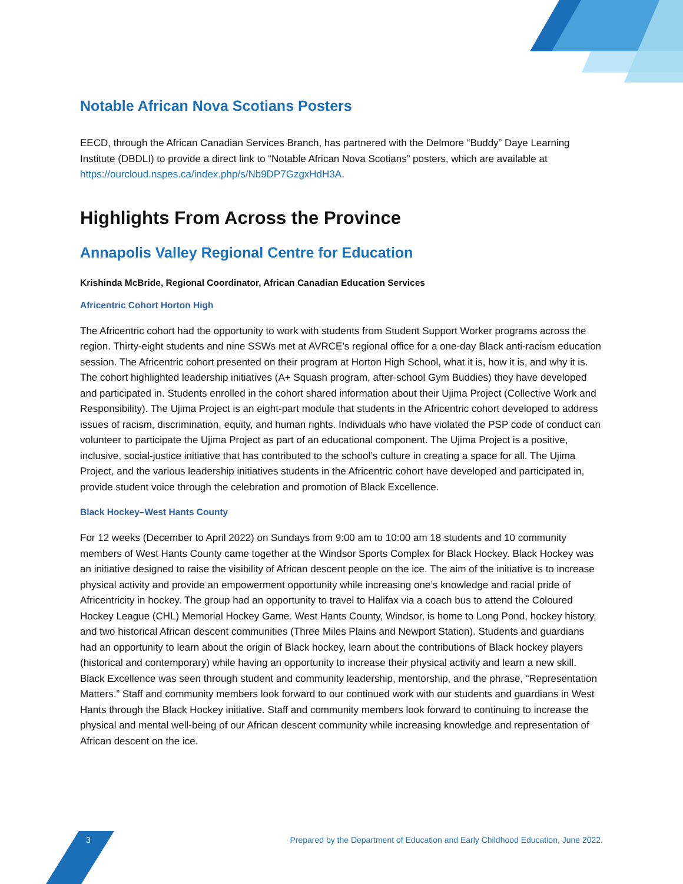Notable African Nova Scotians Posters
EECD, through the African Canadian Services Branch, has partnered with the Delmore “Buddy” Daye Learning Institute (DBDLI) to provide a direct link to “Notable African Nova Scotians” posters, which are available at https://ourcloud.nspes.ca/index.php/s/Nb9DP7GzgxHdH3A.
Highlights From Across the Province
Annapolis Valley Regional Centre for Education
Krishinda McBride, Regional Coordinator, African Canadian Education Services
Africentric Cohort Horton High
The Africentric cohort had the opportunity to work with students from Student Support Worker programs across the region. Thirty-eight students and nine SSWs met at AVRCE’s regional office for a one-day Black anti-racism education session. The Africentric cohort presented on their program at Horton High School, what it is, how it is, and why it is. The cohort highlighted leadership initiatives (A+ Squash program, after-school Gym Buddies) they have developed and participated in. Students enrolled in the cohort shared information about their Ujima Project (Collective Work and Responsibility). The Ujima Project is an eight-part module that students in the Africentric cohort developed to address issues of racism, discrimination, equity, and human rights. Individuals who have violated the PSP code of conduct can volunteer to participate the Ujima Project as part of an educational component. The Ujima Project is a positive, inclusive, social-justice initiative that has contributed to the school’s culture in creating a space for all. The Ujima Project, and the various leadership initiatives students in the Africentric cohort have developed and participated in, provide student voice through the celebration and promotion of Black Excellence.
Black Hockey–West Hants County
For 12 weeks (December to April 2022) on Sundays from 9:00 am to 10:00 am 18 students and 10 community members of West Hants County came together at the Windsor Sports Complex for Black Hockey. Black Hockey was an initiative designed to raise the visibility of African descent people on the ice. The aim of the initiative is to increase physical activity and provide an empowerment opportunity while increasing one’s knowledge and racial pride of Africentricity in hockey. The group had an opportunity to travel to Halifax via a coach bus to attend the Coloured Hockey League (CHL) Memorial Hockey Game. West Hants County, Windsor, is home to Long Pond, hockey history, and two historical African descent communities (Three Miles Plains and Newport Station). Students and guardians had an opportunity to learn about the origin of Black hockey, learn about the contributions of Black hockey players (historical and contemporary) while having an opportunity to increase their physical activity and learn a new skill. Black Excellence was seen through student and community leadership, mentorship, and the phrase, “Representation Matters.” Staff and community members look forward to our continued work with our students and guardians in West Hants through the Black Hockey initiative. Staff and community members look forward to continuing to increase the physical and mental well-being of our African descent community while increasing knowledge and representation of African descent on the ice.
3 Prepared by the Department of Education and Early Childhood Education, June 2022.